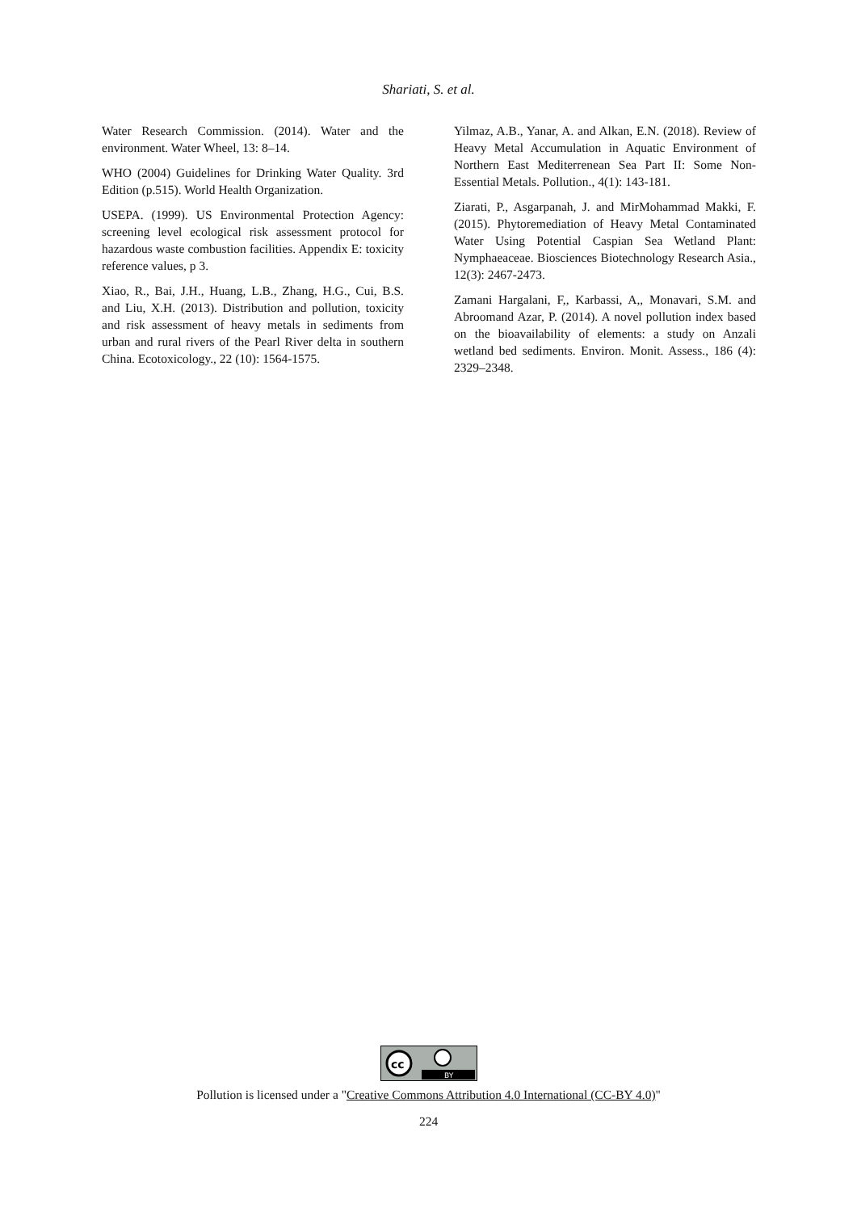Shariati, S. et al.
Water Research Commission. (2014). Water and the environment. Water Wheel, 13: 8–14.
WHO (2004) Guidelines for Drinking Water Quality. 3rd Edition (p.515). World Health Organization.
USEPA. (1999). US Environmental Protection Agency: screening level ecological risk assessment protocol for hazardous waste combustion facilities. Appendix E: toxicity reference values, p 3.
Xiao, R., Bai, J.H., Huang, L.B., Zhang, H.G., Cui, B.S. and Liu, X.H. (2013). Distribution and pollution, toxicity and risk assessment of heavy metals in sediments from urban and rural rivers of the Pearl River delta in southern China. Ecotoxicology., 22 (10): 1564-1575.
Yilmaz, A.B., Yanar, A. and Alkan, E.N. (2018). Review of Heavy Metal Accumulation in Aquatic Environment of Northern East Mediterrenean Sea Part II: Some Non-Essential Metals. Pollution., 4(1): 143-181.
Ziarati, P., Asgarpanah, J. and MirMohammad Makki, F. (2015). Phytoremediation of Heavy Metal Contaminated Water Using Potential Caspian Sea Wetland Plant: Nymphaeaceae. Biosciences Biotechnology Research Asia., 12(3): 2467-2473.
Zamani Hargalani, F,, Karbassi, A,, Monavari, S.M. and Abroomand Azar, P. (2014). A novel pollution index based on the bioavailability of elements: a study on Anzali wetland bed sediments. Environ. Monit. Assess., 186 (4): 2329–2348.
cc
BY
Pollution is licensed under a "Creative Commons Attribution 4.0 International (CC-BY 4.0)"
224